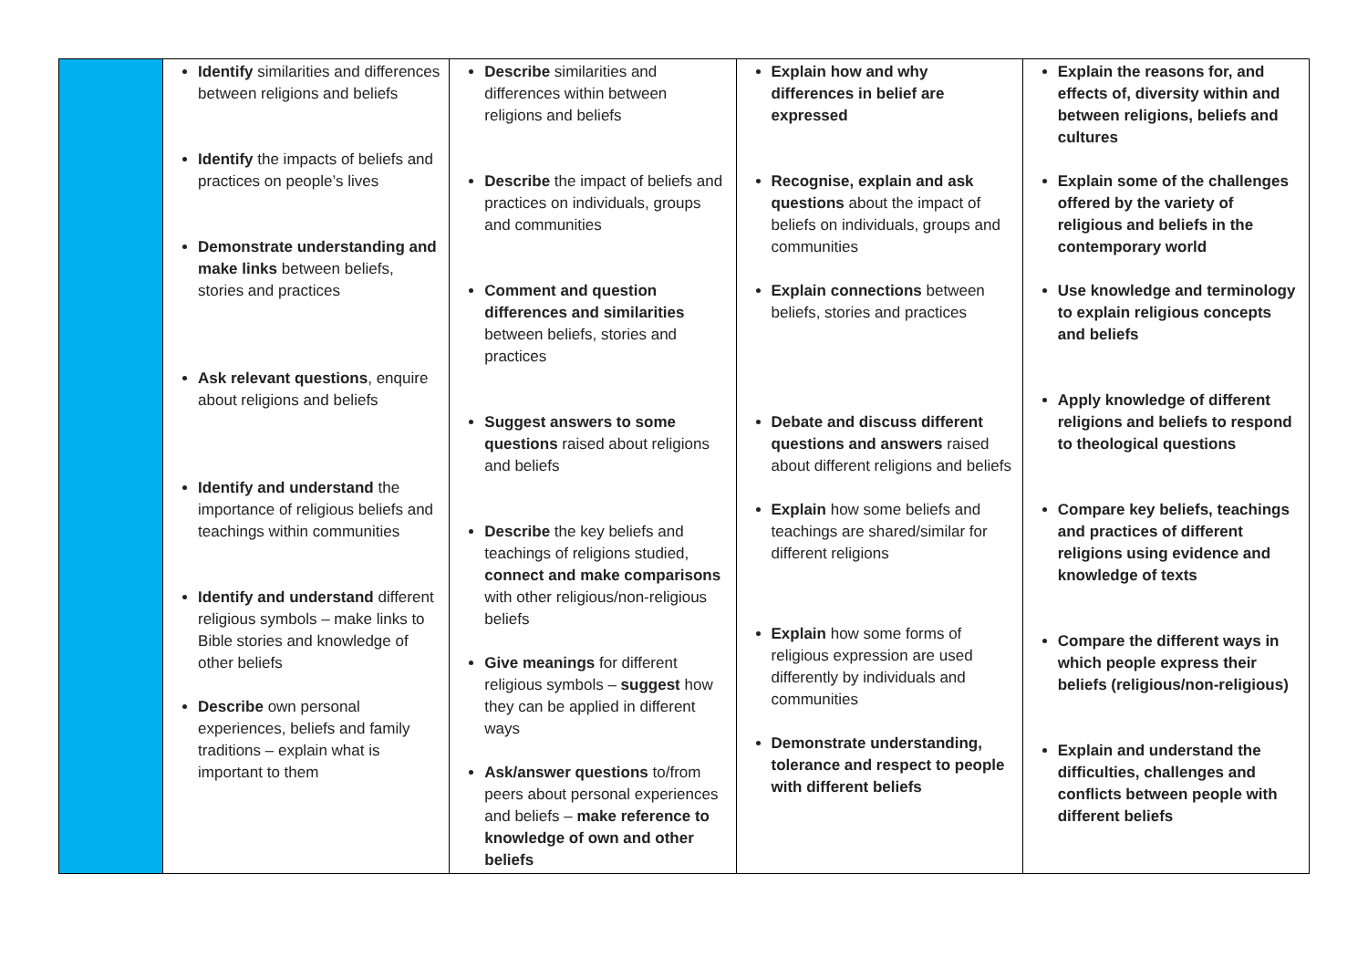| | Identify similarities and differences between religions and beliefs Identify the impacts of beliefs and practices on people’s lives Demonstrate understanding and make links between beliefs, stories and practices Ask relevant questions , enquire about religions and beliefs Identify and understand the importance of religious beliefs and teachings within communities Identify and understand different religious symbols – make links to Bible stories and knowledge of other beliefs Describe own personal experiences, beliefs and family traditions – explain what is important to them | Describe similarities and differences within between religions and beliefs Describe the impact of beliefs and practices on individuals, groups and communities Comment and question differences and similarities between beliefs, stories and practices Suggest answers to some questions raised about religions and beliefs Describe the key beliefs and teachings of religions studied, connect and make comparisons with other religious/non-religious beliefs Give meanings for different religious symbols – suggest how they can be applied in different ways Ask/answer questions to/from peers about personal experiences and beliefs – make reference to knowledge of own and other beliefs | Explain how and why differences in belief are expressed Recognise, explain and ask questions about the impact of beliefs on individuals, groups and communities Explain connections between beliefs, stories and practices Debate and discuss different questions and answers raised about different religions and beliefs Explain how some beliefs and teachings are shared/similar for different religions Explain how some forms of religious expression are used differently by individuals and communities Demonstrate understanding, tolerance and respect to people with different beliefs | Explain the reasons for, and effects of, diversity within and between religions, beliefs and cultures Explain some of the challenges offered by the variety of religious and beliefs in the contemporary world Use knowledge and terminology to explain religious concepts and beliefs Apply knowledge of different religions and beliefs to respond to theological questions Compare key beliefs, teachings and practices of different religions using evidence and knowledge of texts Compare the different ways in which people express their beliefs (religious/non-religious) Explain and understand the difficulties, challenges and conflicts between people with different beliefs |